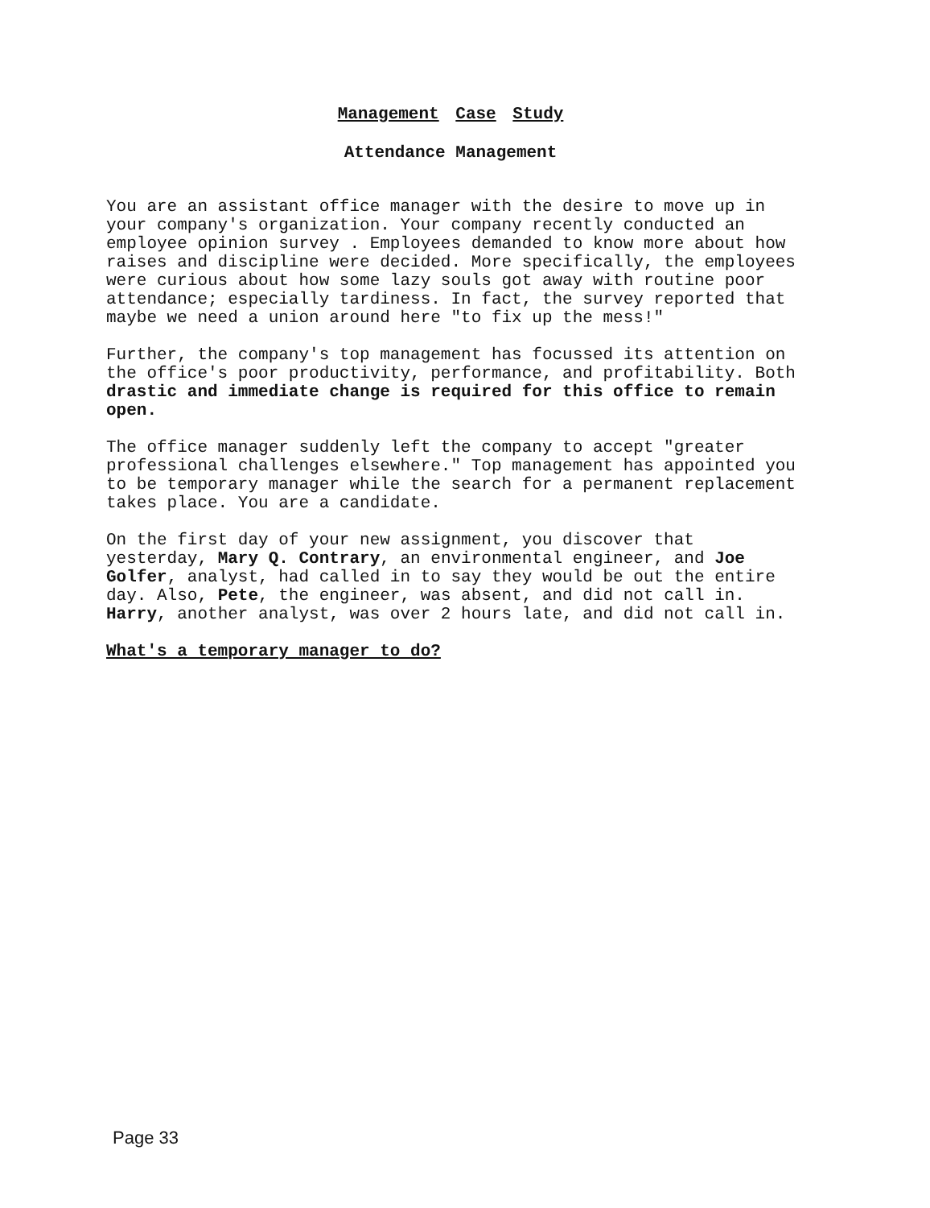Management Case Study
Attendance Management
You are an assistant office manager with the desire to move up in your company's organization. Your company recently conducted an employee opinion survey . Employees demanded to know more about how raises and discipline were decided. More specifically, the employees were curious about how some lazy souls got away with routine poor attendance; especially tardiness. In fact, the survey reported that maybe we need a union around here "to fix up the mess!"
Further, the company's top management has focussed its attention on the office's poor productivity, performance, and profitability. Both drastic and immediate change is required for this office to remain open.
The office manager suddenly left the company to accept "greater professional challenges elsewhere." Top management has appointed you to be temporary manager while the search for a permanent replacement takes place. You are a candidate.
On the first day of your new assignment, you discover that yesterday, Mary Q. Contrary, an environmental engineer, and Joe Golfer, analyst, had called in to say they would be out the entire day. Also, Pete, the engineer, was absent, and did not call in. Harry, another analyst, was over 2 hours late, and did not call in.
What's a temporary manager to do?
Page 33